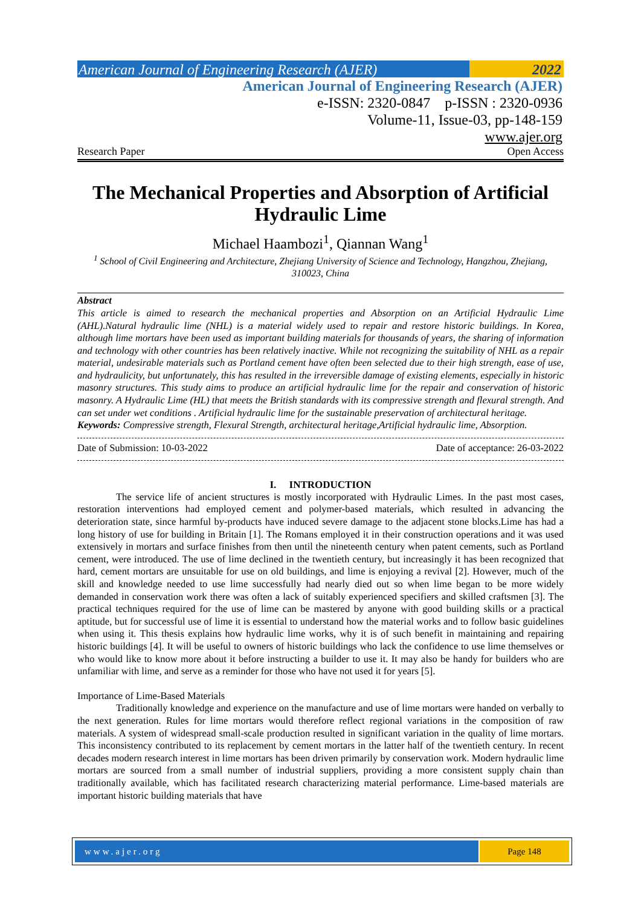American Journal of Engineering Research (AJER) 2022
American Journal of Engineering Research (AJER)
e-ISSN: 2320-0847 p-ISSN : 2320-0936
Volume-11, Issue-03, pp-148-159
www.ajer.org
Research Paper Open Access
The Mechanical Properties and Absorption of Artificial Hydraulic Lime
Michael Haambozi<sup>1</sup>, Qiannan Wang<sup>1</sup>
<sup>1</sup> School of Civil Engineering and Architecture, Zhejiang University of Science and Technology, Hangzhou, Zhejiang, 310023, China
Abstract
This article is aimed to research the mechanical properties and Absorption on an Artificial Hydraulic Lime (AHL).Natural hydraulic lime (NHL) is a material widely used to repair and restore historic buildings. In Korea, although lime mortars have been used as important building materials for thousands of years, the sharing of information and technology with other countries has been relatively inactive. While not recognizing the suitability of NHL as a repair material, undesirable materials such as Portland cement have often been selected due to their high strength, ease of use, and hydraulicity, but unfortunately, this has resulted in the irreversible damage of existing elements, especially in historic masonry structures. This study aims to produce an artificial hydraulic lime for the repair and conservation of historic masonry. A Hydraulic Lime (HL) that meets the British standards with its compressive strength and flexural strength. And can set under wet conditions . Artificial hydraulic lime for the sustainable preservation of architectural heritage.
Keywords: Compressive strength, Flexural Strength, architectural heritage,Artificial hydraulic lime, Absorption.
Date of Submission: 10-03-2022 Date of acceptance: 26-03-2022
I. INTRODUCTION
The service life of ancient structures is mostly incorporated with Hydraulic Limes. In the past most cases, restoration interventions had employed cement and polymer-based materials, which resulted in advancing the deterioration state, since harmful by-products have induced severe damage to the adjacent stone blocks.Lime has had a long history of use for building in Britain [1]. The Romans employed it in their construction operations and it was used extensively in mortars and surface finishes from then until the nineteenth century when patent cements, such as Portland cement, were introduced. The use of lime declined in the twentieth century, but increasingly it has been recognized that hard, cement mortars are unsuitable for use on old buildings, and lime is enjoying a revival [2]. However, much of the skill and knowledge needed to use lime successfully had nearly died out so when lime began to be more widely demanded in conservation work there was often a lack of suitably experienced specifiers and skilled craftsmen [3]. The practical techniques required for the use of lime can be mastered by anyone with good building skills or a practical aptitude, but for successful use of lime it is essential to understand how the material works and to follow basic guidelines when using it. This thesis explains how hydraulic lime works, why it is of such benefit in maintaining and repairing historic buildings [4]. It will be useful to owners of historic buildings who lack the confidence to use lime themselves or who would like to know more about it before instructing a builder to use it. It may also be handy for builders who are unfamiliar with lime, and serve as a reminder for those who have not used it for years [5].
Importance of Lime-Based Materials
Traditionally knowledge and experience on the manufacture and use of lime mortars were handed on verbally to the next generation. Rules for lime mortars would therefore reflect regional variations in the composition of raw materials. A system of widespread small-scale production resulted in significant variation in the quality of lime mortars. This inconsistency contributed to its replacement by cement mortars in the latter half of the twentieth century. In recent decades modern research interest in lime mortars has been driven primarily by conservation work. Modern hydraulic lime mortars are sourced from a small number of industrial suppliers, providing a more consistent supply chain than traditionally available, which has facilitated research characterizing material performance. Lime-based materials are important historic building materials that have
www.ajer.org Page 148